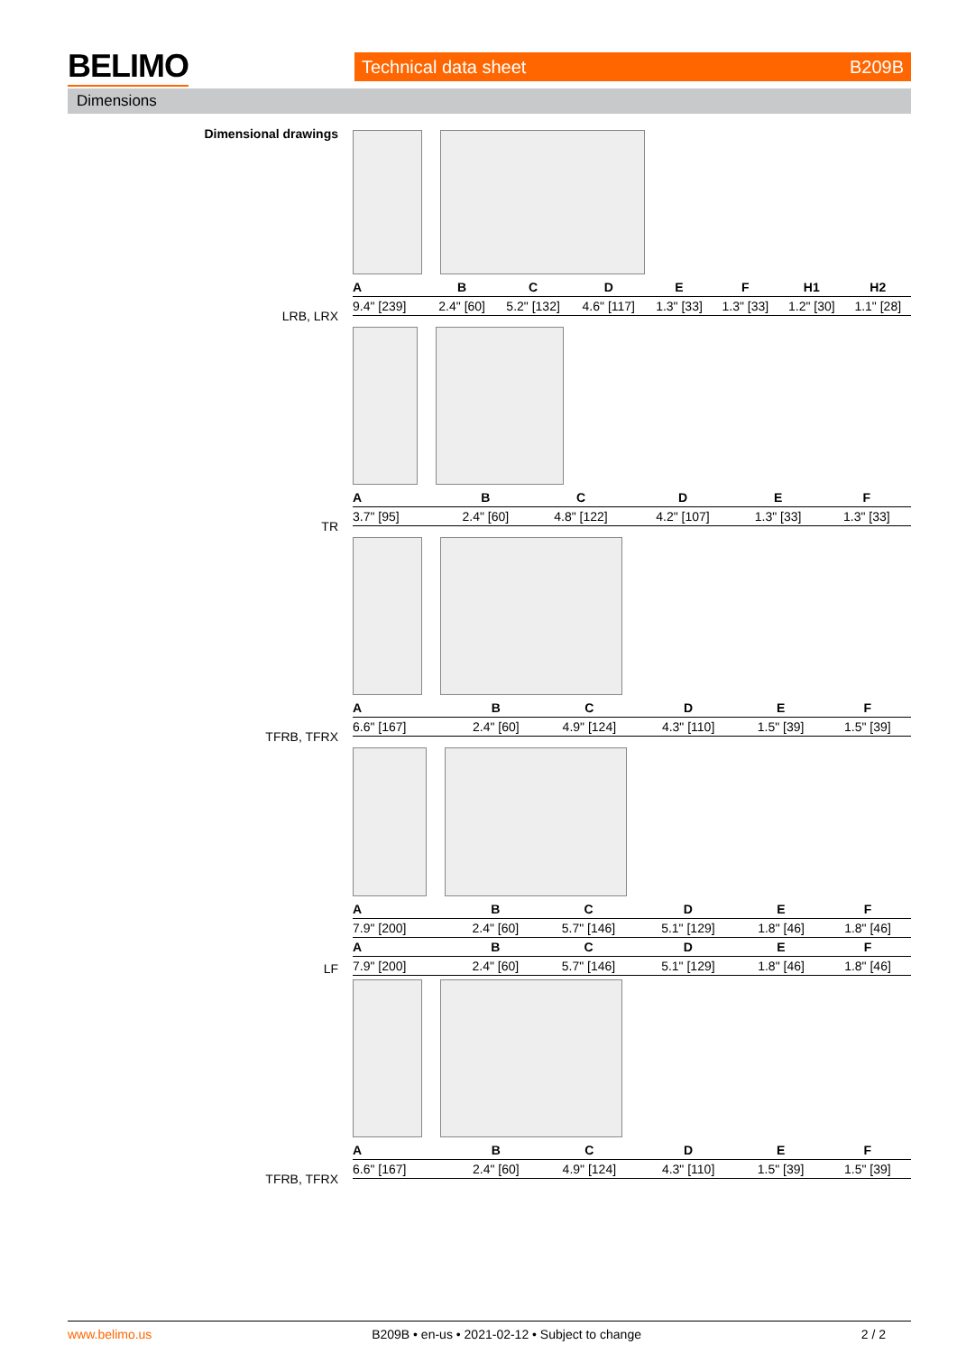BELIMO
Technical data sheet B209B
Dimensions
Dimensional drawings
LRB, LRX
| A | B | C | D | E | F | H1 | H2 |
| --- | --- | --- | --- | --- | --- | --- | --- |
| 9.4" [239] | 2.4" [60] | 5.2" [132] | 4.6" [117] | 1.3" [33] | 1.3" [33] | 1.2" [30] | 1.1" [28] |
TR
| A | B | C | D | E | F |
| --- | --- | --- | --- | --- | --- |
| 3.7" [95] | 2.4" [60] | 4.8" [122] | 4.2" [107] | 1.3" [33] | 1.3" [33] |
TFRB, TFRX
| A | B | C | D | E | F |
| --- | --- | --- | --- | --- | --- |
| 6.6" [167] | 2.4" [60] | 4.9" [124] | 4.3" [110] | 1.5" [39] | 1.5" [39] |
LF
| A | B | C | D | E | F |
| --- | --- | --- | --- | --- | --- |
| 7.9" [200] | 2.4" [60] | 5.7" [146] | 5.1" [129] | 1.8" [46] | 1.8" [46] |
| A | B | C | D | E | F |
| 7.9" [200] | 2.4" [60] | 5.7" [146] | 5.1" [129] | 1.8" [46] | 1.8" [46] |
TFRB, TFRX
| A | B | C | D | E | F |
| --- | --- | --- | --- | --- | --- |
| 6.6" [167] | 2.4" [60] | 4.9" [124] | 4.3" [110] | 1.5" [39] | 1.5" [39] |
www.belimo.us B209B • en-us • 2021-02-12 • Subject to change 2 / 2